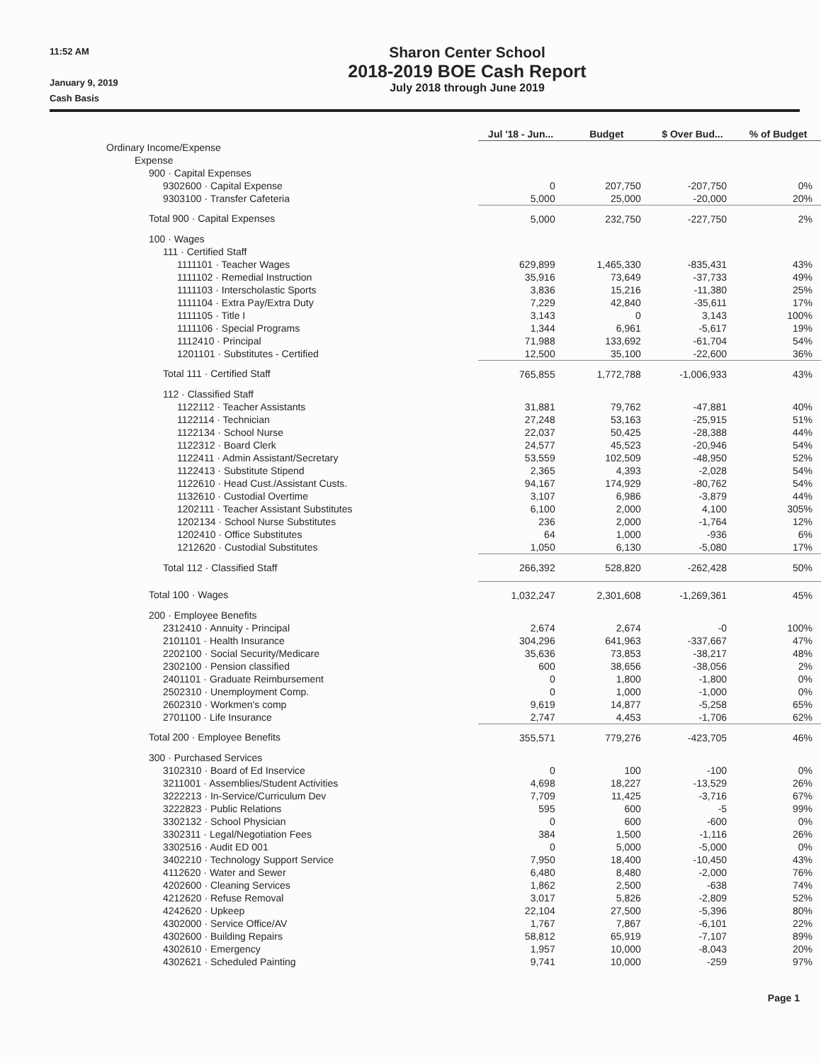11:52 AM
January 9, 2019
Cash Basis
Sharon Center School
2018-2019 BOE Cash Report
July 2018 through June 2019
| | Jul '18 - Jun... | Budget | $ Over Bud... | % of Budget |
| --- | --- | --- | --- | --- |
| Ordinary Income/Expense | | | | |
| Expense | | | | |
| 900 · Capital Expenses | | | | |
| 9302600 · Capital Expense | 0 | 207,750 | -207,750 | 0% |
| 9303100 · Transfer Cafeteria | 5,000 | 25,000 | -20,000 | 20% |
| Total 900 · Capital Expenses | 5,000 | 232,750 | -227,750 | 2% |
| 100 · Wages | | | | |
| 111 · Certified Staff | | | | |
| 1111101 · Teacher Wages | 629,899 | 1,465,330 | -835,431 | 43% |
| 1111102 · Remedial Instruction | 35,916 | 73,649 | -37,733 | 49% |
| 1111103 · Interscholastic Sports | 3,836 | 15,216 | -11,380 | 25% |
| 1111104 · Extra Pay/Extra Duty | 7,229 | 42,840 | -35,611 | 17% |
| 1111105 · Title I | 3,143 | 0 | 3,143 | 100% |
| 1111106 · Special Programs | 1,344 | 6,961 | -5,617 | 19% |
| 1112410 · Principal | 71,988 | 133,692 | -61,704 | 54% |
| 1201101 · Substitutes - Certified | 12,500 | 35,100 | -22,600 | 36% |
| Total 111 · Certified Staff | 765,855 | 1,772,788 | -1,006,933 | 43% |
| 112 · Classified Staff | | | | |
| 1122112 · Teacher Assistants | 31,881 | 79,762 | -47,881 | 40% |
| 1122114 · Technician | 27,248 | 53,163 | -25,915 | 51% |
| 1122134 · School Nurse | 22,037 | 50,425 | -28,388 | 44% |
| 1122312 · Board Clerk | 24,577 | 45,523 | -20,946 | 54% |
| 1122411 · Admin Assistant/Secretary | 53,559 | 102,509 | -48,950 | 52% |
| 1122413 · Substitute Stipend | 2,365 | 4,393 | -2,028 | 54% |
| 1122610 · Head Cust./Assistant Custs. | 94,167 | 174,929 | -80,762 | 54% |
| 1132610 · Custodial Overtime | 3,107 | 6,986 | -3,879 | 44% |
| 1202111 · Teacher Assistant Substitutes | 6,100 | 2,000 | 4,100 | 305% |
| 1202134 · School Nurse Substitutes | 236 | 2,000 | -1,764 | 12% |
| 1202410 · Office Substitutes | 64 | 1,000 | -936 | 6% |
| 1212620 · Custodial Substitutes | 1,050 | 6,130 | -5,080 | 17% |
| Total 112 · Classified Staff | 266,392 | 528,820 | -262,428 | 50% |
| Total 100 · Wages | 1,032,247 | 2,301,608 | -1,269,361 | 45% |
| 200 · Employee Benefits | | | | |
| 2312410 · Annuity - Principal | 2,674 | 2,674 | -0 | 100% |
| 2101101 · Health Insurance | 304,296 | 641,963 | -337,667 | 47% |
| 2202100 · Social Security/Medicare | 35,636 | 73,853 | -38,217 | 48% |
| 2302100 · Pension classified | 600 | 38,656 | -38,056 | 2% |
| 2401101 · Graduate Reimbursement | 0 | 1,800 | -1,800 | 0% |
| 2502310 · Unemployment Comp. | 0 | 1,000 | -1,000 | 0% |
| 2602310 · Workmen's comp | 9,619 | 14,877 | -5,258 | 65% |
| 2701100 · Life Insurance | 2,747 | 4,453 | -1,706 | 62% |
| Total 200 · Employee Benefits | 355,571 | 779,276 | -423,705 | 46% |
| 300 · Purchased Services | | | | |
| 3102310 · Board of Ed Inservice | 0 | 100 | -100 | 0% |
| 3211001 · Assemblies/Student Activities | 4,698 | 18,227 | -13,529 | 26% |
| 3222213 · In-Service/Curriculum Dev | 7,709 | 11,425 | -3,716 | 67% |
| 3222823 · Public Relations | 595 | 600 | -5 | 99% |
| 3302132 · School Physician | 0 | 600 | -600 | 0% |
| 3302311 · Legal/Negotiation Fees | 384 | 1,500 | -1,116 | 26% |
| 3302516 · Audit ED 001 | 0 | 5,000 | -5,000 | 0% |
| 3402210 · Technology Support Service | 7,950 | 18,400 | -10,450 | 43% |
| 4112620 · Water and Sewer | 6,480 | 8,480 | -2,000 | 76% |
| 4202600 · Cleaning Services | 1,862 | 2,500 | -638 | 74% |
| 4212620 · Refuse Removal | 3,017 | 5,826 | -2,809 | 52% |
| 4242620 · Upkeep | 22,104 | 27,500 | -5,396 | 80% |
| 4302000 · Service Office/AV | 1,767 | 7,867 | -6,101 | 22% |
| 4302600 · Building Repairs | 58,812 | 65,919 | -7,107 | 89% |
| 4302610 · Emergency | 1,957 | 10,000 | -8,043 | 20% |
| 4302621 · Scheduled Painting | 9,741 | 10,000 | -259 | 97% |
Page 1